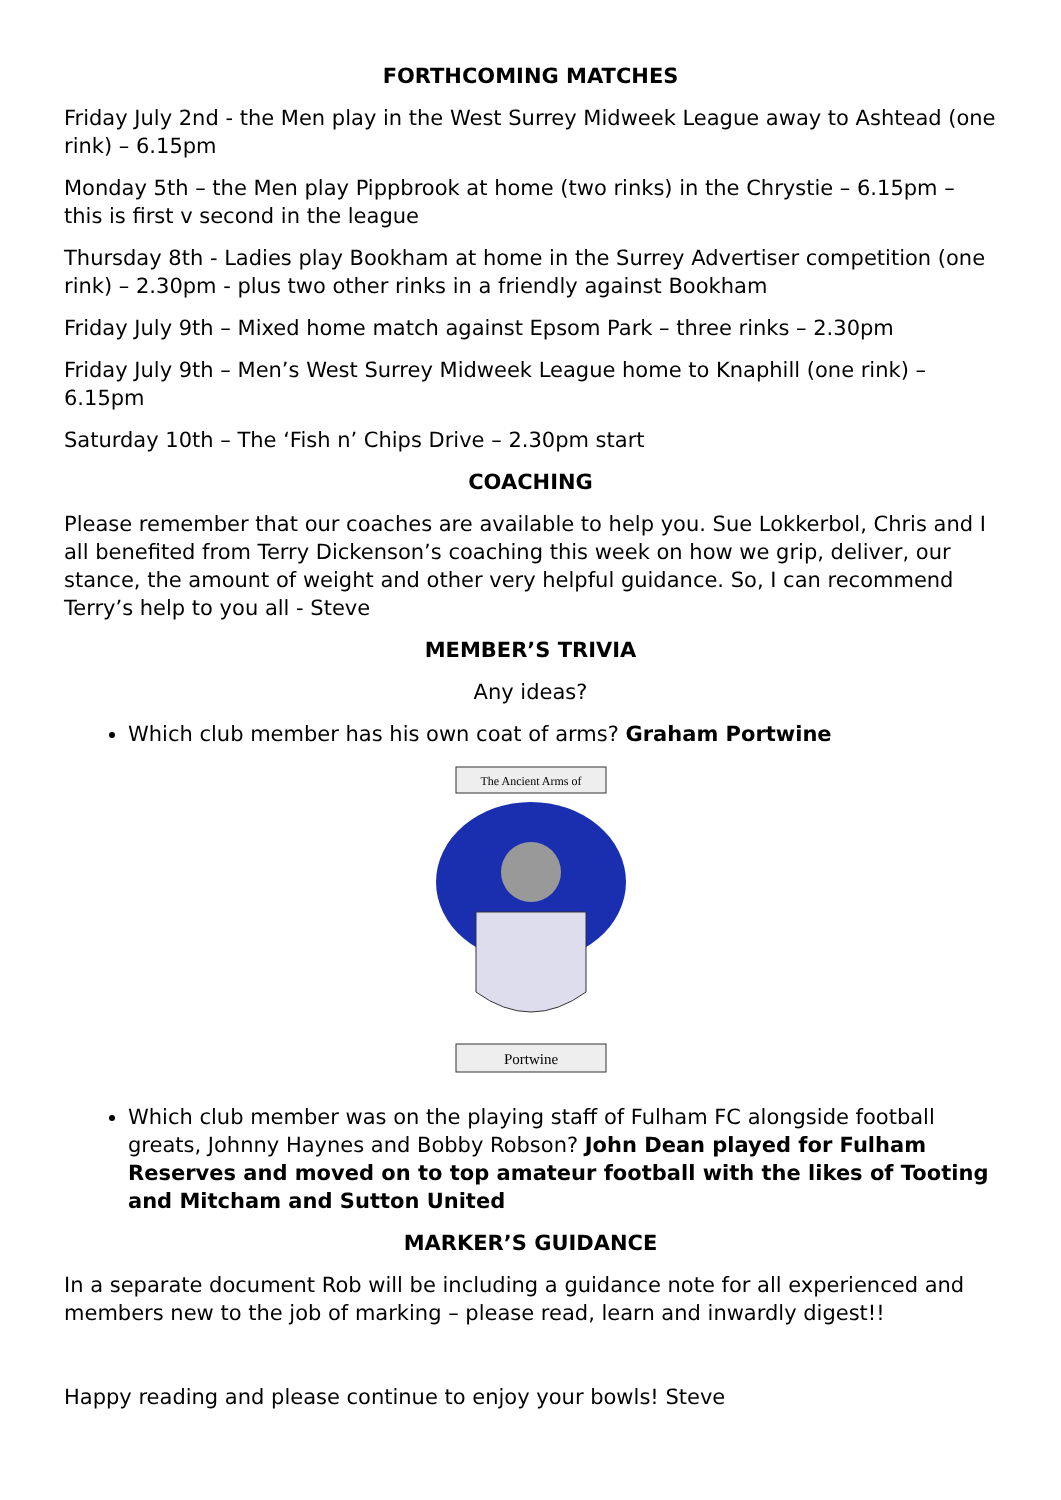FORTHCOMING MATCHES
Friday July 2nd - the Men play in the West Surrey Midweek League away to Ashtead (one rink) – 6.15pm
Monday 5th – the Men play Pippbrook at home (two rinks) in the Chrystie – 6.15pm – this is first v second in the league
Thursday 8th - Ladies play Bookham at home in the Surrey Advertiser competition (one rink) – 2.30pm - plus two other rinks in a friendly against Bookham
Friday July 9th – Mixed home match against Epsom Park – three rinks – 2.30pm
Friday July 9th – Men’s West Surrey Midweek League home to Knaphill (one rink) – 6.15pm
Saturday 10th – The ‘Fish n’ Chips Drive – 2.30pm start
COACHING
Please remember that our coaches are available to help you. Sue Lokkerbol, Chris and I all benefited from Terry Dickenson’s coaching this week on how we grip, deliver, our stance, the amount of weight and other very helpful guidance. So, I can recommend Terry’s help to you all - Steve
MEMBER’S TRIVIA
Any ideas?
Which club member has his own coat of arms? Graham Portwine
The Ancient Arms of
Portwine
Which club member was on the playing staff of Fulham FC alongside football greats, Johnny Haynes and Bobby Robson? John Dean played for Fulham Reserves and moved on to top amateur football with the likes of Tooting and Mitcham and Sutton United
MARKER’S GUIDANCE
In a separate document Rob will be including a guidance note for all experienced and members new to the job of marking – please read, learn and inwardly digest!!
Happy reading and please continue to enjoy your bowls! Steve